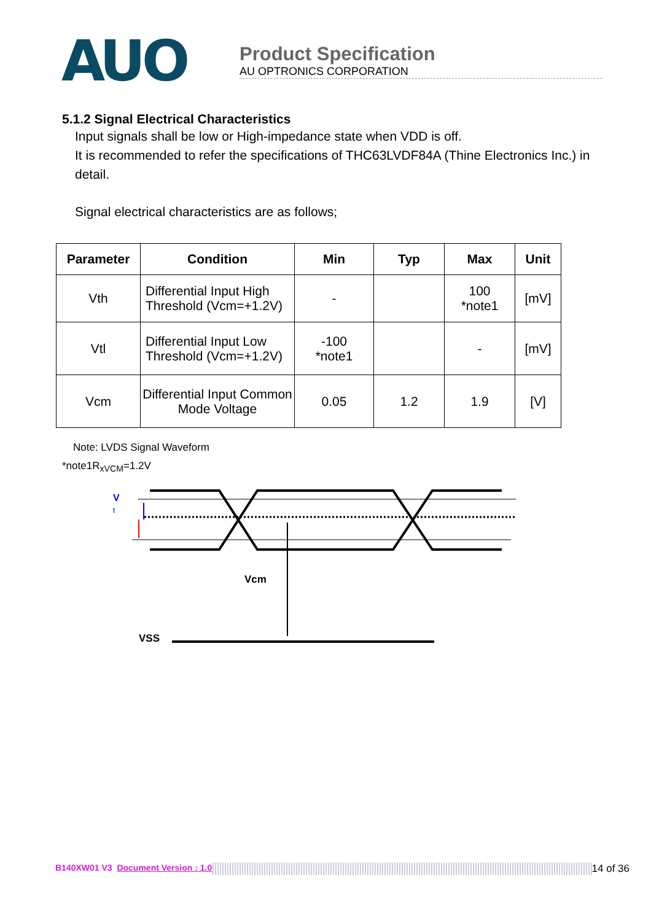AUO
Product Specification
AU OPTRONICS CORPORATION
5.1.2 Signal Electrical Characteristics
Input signals shall be low or High-impedance state when VDD is off.
It is recommended to refer the specifications of THC63LVDF84A (Thine Electronics Inc.) in detail.
Signal electrical characteristics are as follows;
| Parameter | Condition | Min | Typ | Max | Unit |
| --- | --- | --- | --- | --- | --- |
| Vth | Differential Input High Threshold (Vcm=+1.2V) | - | | 100 *note1 | [mV] |
| Vtl | Differential Input Low Threshold (Vcm=+1.2V) | -100 *note1 | | - | [mV] |
| Vcm | Differential Input Common Mode Voltage | 0.05 | 1.2 | 1.9 | [V] |
Note: LVDS Signal Waveform
*note1R<sub>xVCM</sub>=1.2V
V
t
Vcm
VSS
B140XW01 V3 Document Version : 1.0 14 of 36